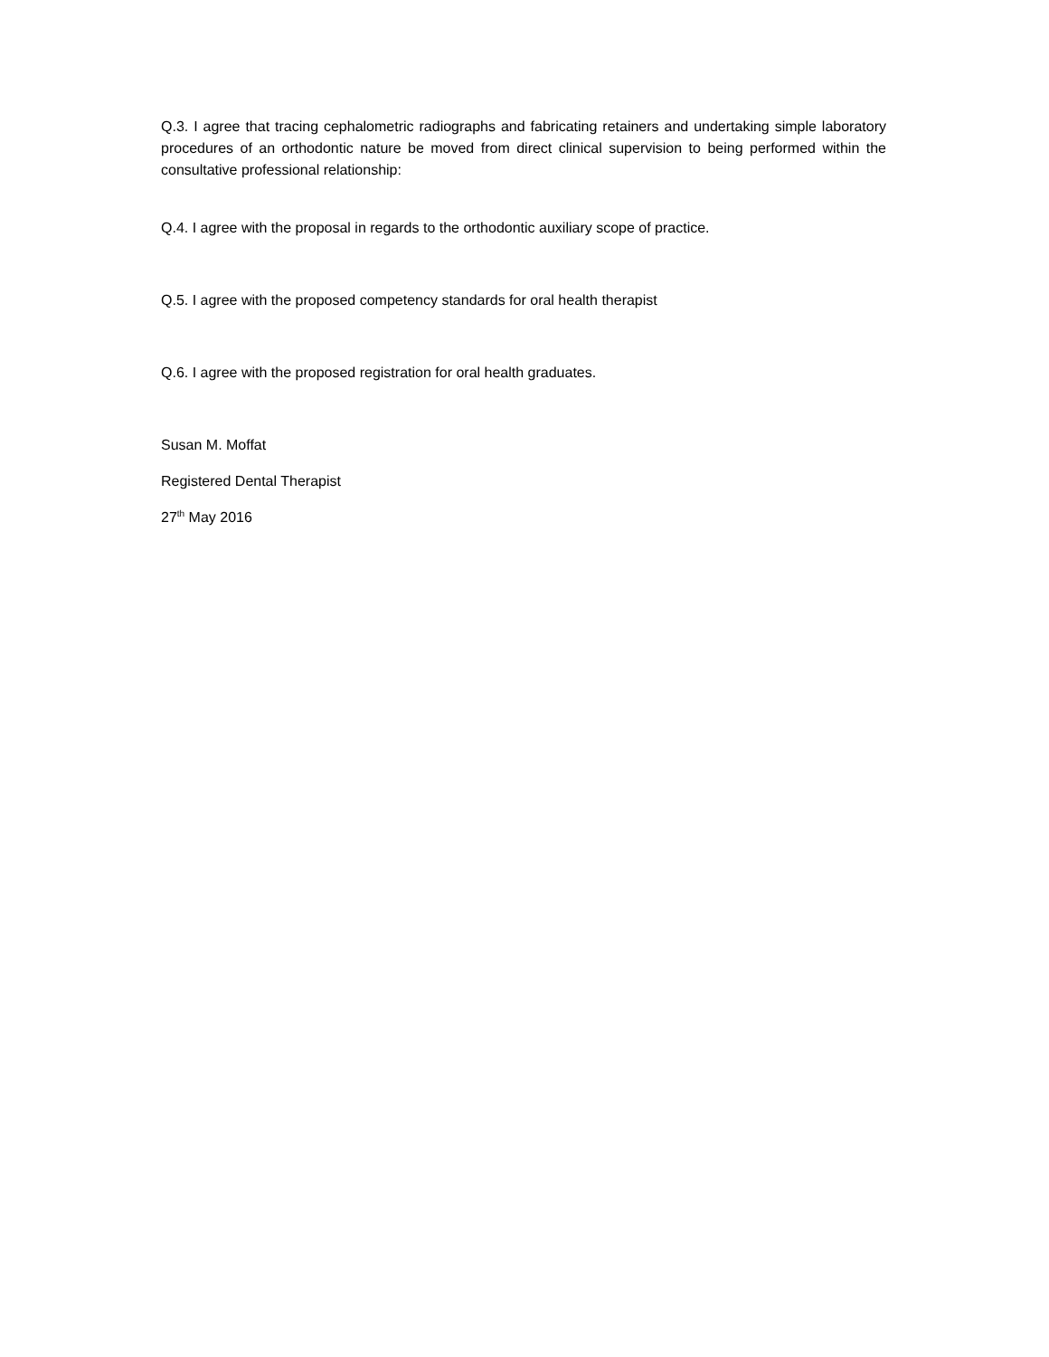Q.3. I agree that tracing cephalometric radiographs and fabricating retainers and undertaking simple laboratory procedures of an orthodontic nature be moved from direct clinical supervision to being performed within the consultative professional relationship:
Q.4. I agree with the proposal in regards to the orthodontic auxiliary scope of practice.
Q.5. I agree with the proposed competency standards for oral health therapist
Q.6. I agree with the proposed registration for oral health graduates.
Susan M. Moffat
Registered Dental Therapist
27<sup>th</sup> May 2016